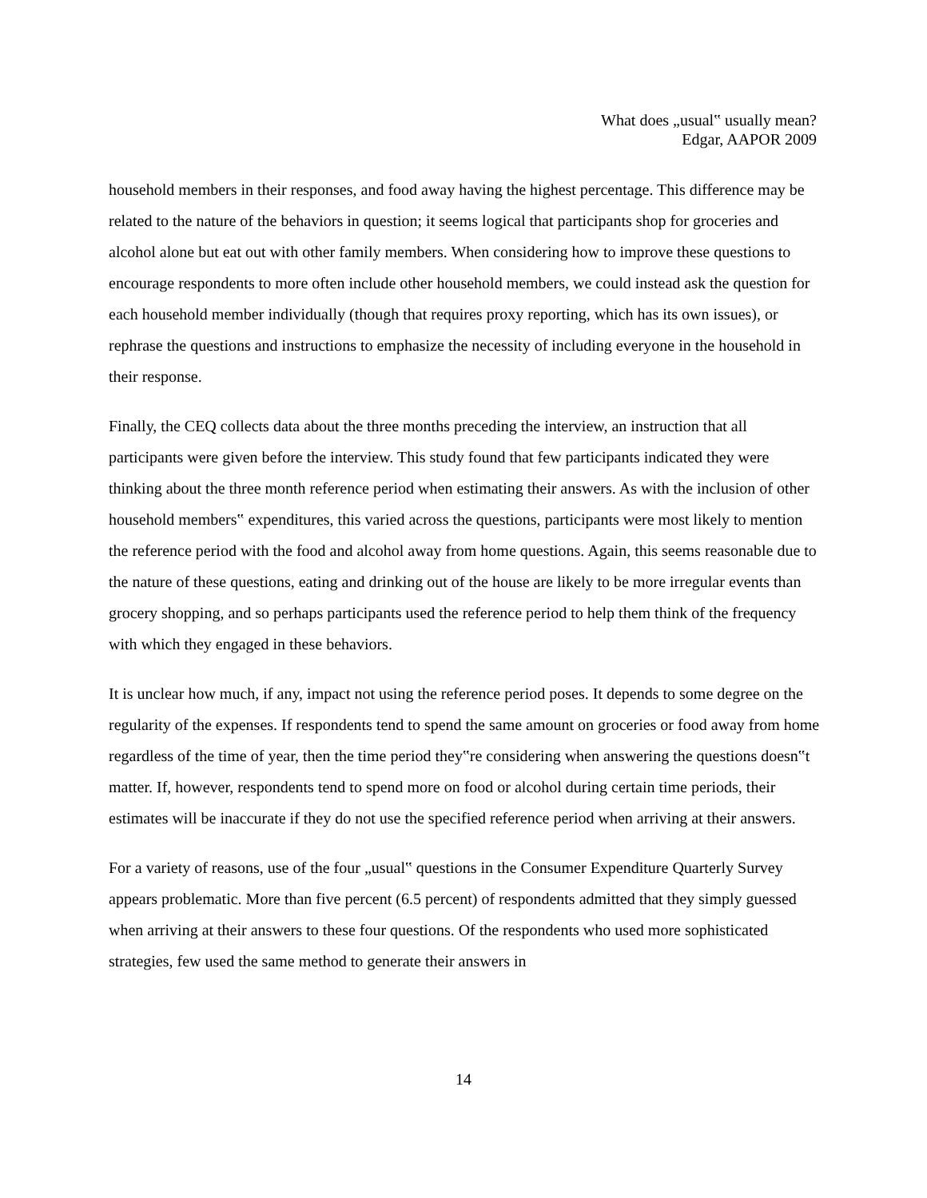What does „usual‟ usually mean?
Edgar, AAPOR 2009
household members in their responses, and food away having the highest percentage. This difference may be related to the nature of the behaviors in question; it seems logical that participants shop for groceries and alcohol alone but eat out with other family members. When considering how to improve these questions to encourage respondents to more often include other household members, we could instead ask the question for each household member individually (though that requires proxy reporting, which has its own issues), or rephrase the questions and instructions to emphasize the necessity of including everyone in the household in their response.
Finally, the CEQ collects data about the three months preceding the interview, an instruction that all participants were given before the interview. This study found that few participants indicated they were thinking about the three month reference period when estimating their answers. As with the inclusion of other household members‟ expenditures, this varied across the questions, participants were most likely to mention the reference period with the food and alcohol away from home questions. Again, this seems reasonable due to the nature of these questions, eating and drinking out of the house are likely to be more irregular events than grocery shopping, and so perhaps participants used the reference period to help them think of the frequency with which they engaged in these behaviors.
It is unclear how much, if any, impact not using the reference period poses. It depends to some degree on the regularity of the expenses. If respondents tend to spend the same amount on groceries or food away from home regardless of the time of year, then the time period they‟re considering when answering the questions doesn‟t matter. If, however, respondents tend to spend more on food or alcohol during certain time periods, their estimates will be inaccurate if they do not use the specified reference period when arriving at their answers.
For a variety of reasons, use of the four „usual‟ questions in the Consumer Expenditure Quarterly Survey appears problematic. More than five percent (6.5 percent) of respondents admitted that they simply guessed when arriving at their answers to these four questions. Of the respondents who used more sophisticated strategies, few used the same method to generate their answers in
14